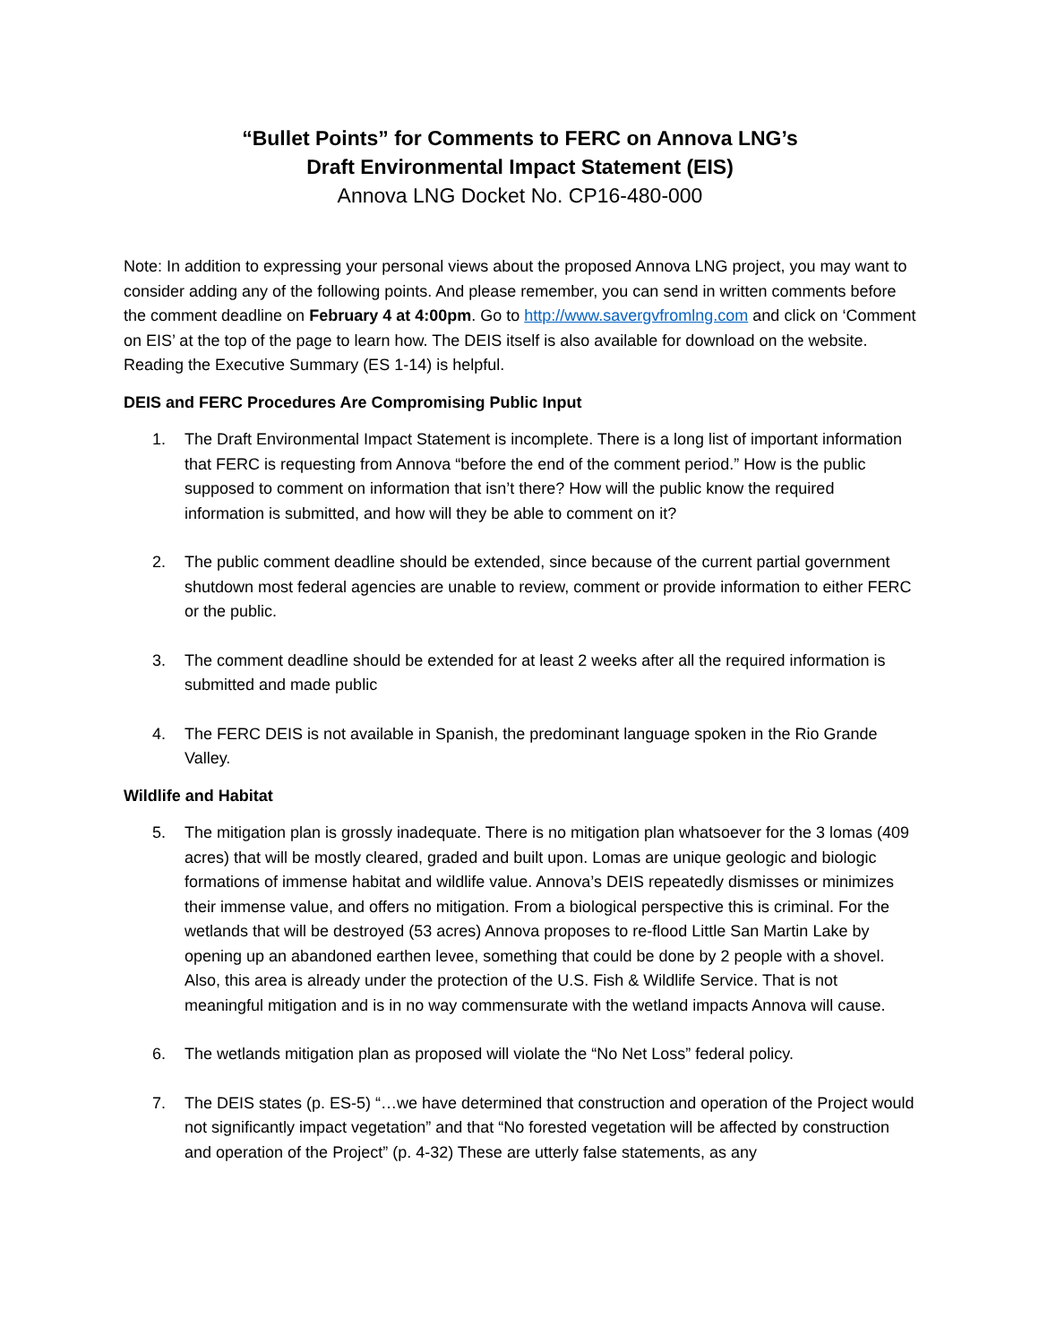“Bullet Points” for Comments to FERC on Annova LNG’s
Draft Environmental Impact Statement (EIS)
Annova LNG Docket No. CP16-480-000
Note: In addition to expressing your personal views about the proposed Annova LNG project, you may want to consider adding any of the following points. And please remember, you can send in written comments before the comment deadline on February 4 at 4:00pm. Go to http://www.savergvfromlng.com and click on ‘Comment on EIS’ at the top of the page to learn how. The DEIS itself is also available for download on the website. Reading the Executive Summary (ES 1-14) is helpful.
DEIS and FERC Procedures Are Compromising Public Input
1. The Draft Environmental Impact Statement is incomplete. There is a long list of important information that FERC is requesting from Annova “before the end of the comment period.” How is the public supposed to comment on information that isn’t there? How will the public know the required information is submitted, and how will they be able to comment on it?
2. The public comment deadline should be extended, since because of the current partial government shutdown most federal agencies are unable to review, comment or provide information to either FERC or the public.
3. The comment deadline should be extended for at least 2 weeks after all the required information is submitted and made public
4. The FERC DEIS is not available in Spanish, the predominant language spoken in the Rio Grande Valley.
Wildlife and Habitat
5. The mitigation plan is grossly inadequate. There is no mitigation plan whatsoever for the 3 lomas (409 acres) that will be mostly cleared, graded and built upon. Lomas are unique geologic and biologic formations of immense habitat and wildlife value. Annova’s DEIS repeatedly dismisses or minimizes their immense value, and offers no mitigation. From a biological perspective this is criminal. For the wetlands that will be destroyed (53 acres) Annova proposes to re-flood Little San Martin Lake by opening up an abandoned earthen levee, something that could be done by 2 people with a shovel. Also, this area is already under the protection of the U.S. Fish & Wildlife Service. That is not meaningful mitigation and is in no way commensurate with the wetland impacts Annova will cause.
6. The wetlands mitigation plan as proposed will violate the “No Net Loss” federal policy.
7. The DEIS states (p. ES-5) “…we have determined that construction and operation of the Project would not significantly impact vegetation” and that “No forested vegetation will be affected by construction and operation of the Project” (p. 4-32) These are utterly false statements, as any